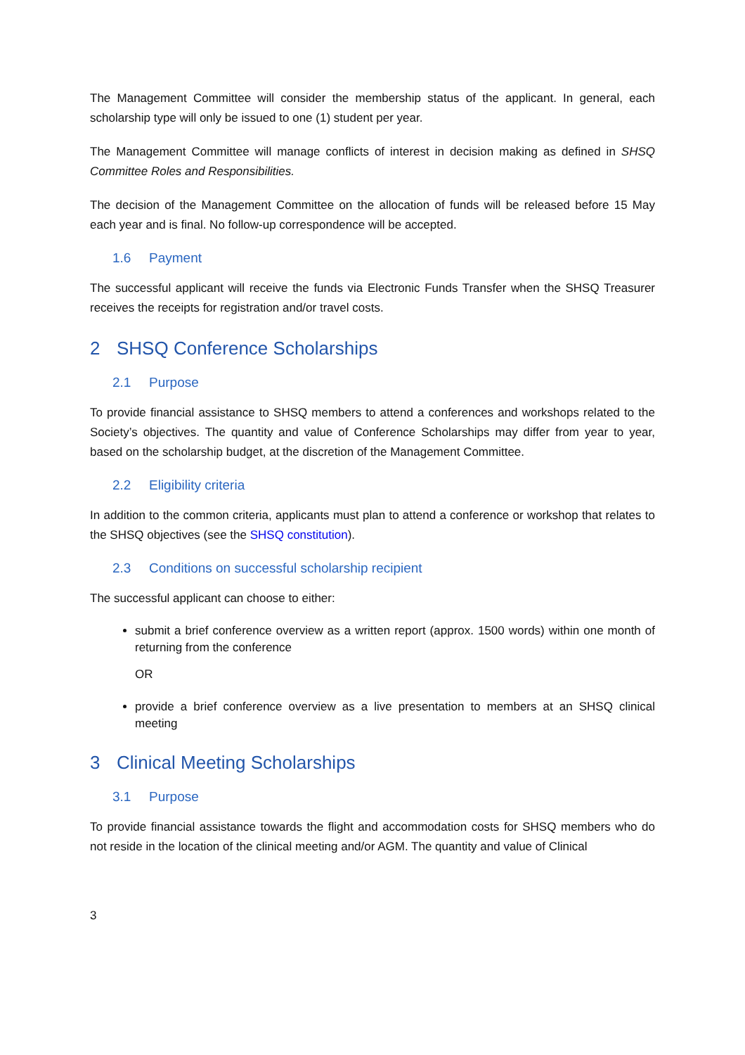The Management Committee will consider the membership status of the applicant. In general, each scholarship type will only be issued to one (1) student per year.
The Management Committee will manage conflicts of interest in decision making as defined in SHSQ Committee Roles and Responsibilities.
The decision of the Management Committee on the allocation of funds will be released before 15 May each year and is final. No follow-up correspondence will be accepted.
1.6 Payment
The successful applicant will receive the funds via Electronic Funds Transfer when the SHSQ Treasurer receives the receipts for registration and/or travel costs.
2 SHSQ Conference Scholarships
2.1 Purpose
To provide financial assistance to SHSQ members to attend a conferences and workshops related to the Society’s objectives. The quantity and value of Conference Scholarships may differ from year to year, based on the scholarship budget, at the discretion of the Management Committee.
2.2 Eligibility criteria
In addition to the common criteria, applicants must plan to attend a conference or workshop that relates to the SHSQ objectives (see the SHSQ constitution).
2.3 Conditions on successful scholarship recipient
The successful applicant can choose to either:
submit a brief conference overview as a written report (approx. 1500 words) within one month of returning from the conference
OR
provide a brief conference overview as a live presentation to members at an SHSQ clinical meeting
3 Clinical Meeting Scholarships
3.1 Purpose
To provide financial assistance towards the flight and accommodation costs for SHSQ members who do not reside in the location of the clinical meeting and/or AGM. The quantity and value of Clinical
3